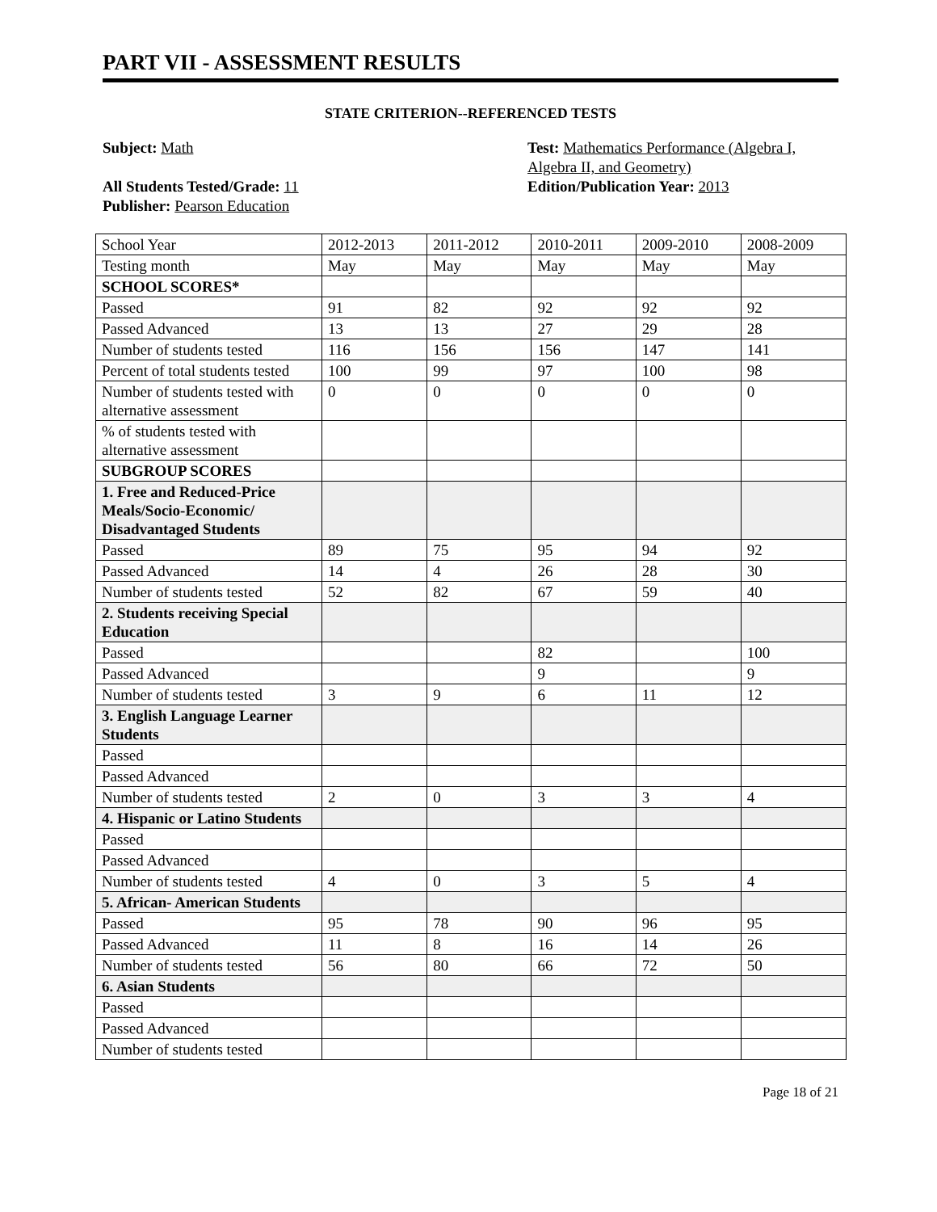PART VII - ASSESSMENT RESULTS
STATE CRITERION--REFERENCED TESTS
Subject: Math
All Students Tested/Grade: 11
Publisher: Pearson Education
Test: Mathematics Performance (Algebra I, Algebra II, and Geometry)
Edition/Publication Year: 2013
| School Year | 2012-2013 | 2011-2012 | 2010-2011 | 2009-2010 | 2008-2009 |
| Testing month | May | May | May | May | May |
| SCHOOL SCORES* | | | | | |
| Passed | 91 | 82 | 92 | 92 | 92 |
| Passed Advanced | 13 | 13 | 27 | 29 | 28 |
| Number of students tested | 116 | 156 | 156 | 147 | 141 |
| Percent of total students tested | 100 | 99 | 97 | 100 | 98 |
| Number of students tested with alternative assessment | 0 | 0 | 0 | 0 | 0 |
| % of students tested with alternative assessment | | | | | |
| SUBGROUP SCORES | | | | | |
| 1. Free and Reduced-Price Meals/Socio-Economic/ Disadvantaged Students | | | | | |
| Passed | 89 | 75 | 95 | 94 | 92 |
| Passed Advanced | 14 | 4 | 26 | 28 | 30 |
| Number of students tested | 52 | 82 | 67 | 59 | 40 |
| 2. Students receiving Special Education | | | | | |
| Passed | | | 82 | | 100 |
| Passed Advanced | | | 9 | | 9 |
| Number of students tested | 3 | 9 | 6 | 11 | 12 |
| 3. English Language Learner Students | | | | | |
| Passed | | | | | |
| Passed Advanced | | | | | |
| Number of students tested | 2 | 0 | 3 | 3 | 4 |
| 4. Hispanic or Latino Students | | | | | |
| Passed | | | | | |
| Passed Advanced | | | | | |
| Number of students tested | 4 | 0 | 3 | 5 | 4 |
| 5. African- American Students | | | | | |
| Passed | 95 | 78 | 90 | 96 | 95 |
| Passed Advanced | 11 | 8 | 16 | 14 | 26 |
| Number of students tested | 56 | 80 | 66 | 72 | 50 |
| 6. Asian Students | | | | | |
| Passed | | | | | |
| Passed Advanced | | | | | |
| Number of students tested | | | | | |
Page 18 of 21